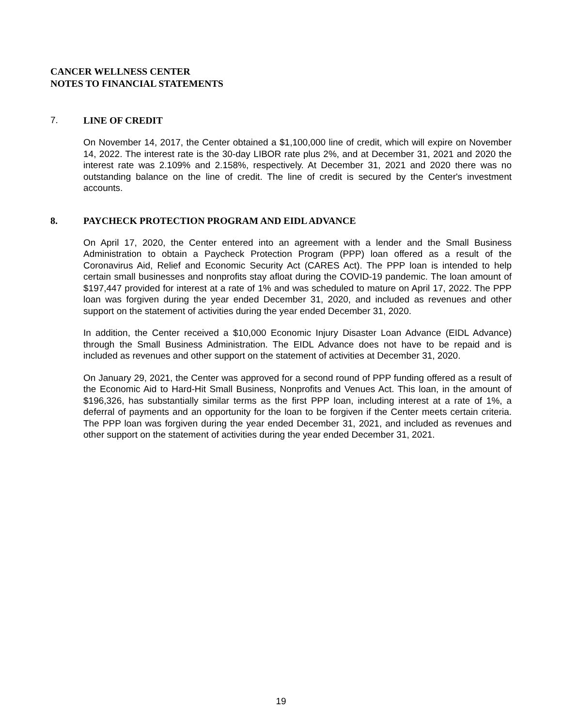CANCER WELLNESS CENTER
NOTES TO FINANCIAL STATEMENTS
7. LINE OF CREDIT
On November 14, 2017, the Center obtained a $1,100,000 line of credit, which will expire on November 14, 2022. The interest rate is the 30-day LIBOR rate plus 2%, and at December 31, 2021 and 2020 the interest rate was 2.109% and 2.158%, respectively. At December 31, 2021 and 2020 there was no outstanding balance on the line of credit. The line of credit is secured by the Center's investment accounts.
8. PAYCHECK PROTECTION PROGRAM AND EIDL ADVANCE
On April 17, 2020, the Center entered into an agreement with a lender and the Small Business Administration to obtain a Paycheck Protection Program (PPP) loan offered as a result of the Coronavirus Aid, Relief and Economic Security Act (CARES Act). The PPP loan is intended to help certain small businesses and nonprofits stay afloat during the COVID-19 pandemic. The loan amount of $197,447 provided for interest at a rate of 1% and was scheduled to mature on April 17, 2022. The PPP loan was forgiven during the year ended December 31, 2020, and included as revenues and other support on the statement of activities during the year ended December 31, 2020.
In addition, the Center received a $10,000 Economic Injury Disaster Loan Advance (EIDL Advance) through the Small Business Administration. The EIDL Advance does not have to be repaid and is included as revenues and other support on the statement of activities at December 31, 2020.
On January 29, 2021, the Center was approved for a second round of PPP funding offered as a result of the Economic Aid to Hard-Hit Small Business, Nonprofits and Venues Act. This loan, in the amount of $196,326, has substantially similar terms as the first PPP loan, including interest at a rate of 1%, a deferral of payments and an opportunity for the loan to be forgiven if the Center meets certain criteria. The PPP loan was forgiven during the year ended December 31, 2021, and included as revenues and other support on the statement of activities during the year ended December 31, 2021.
19